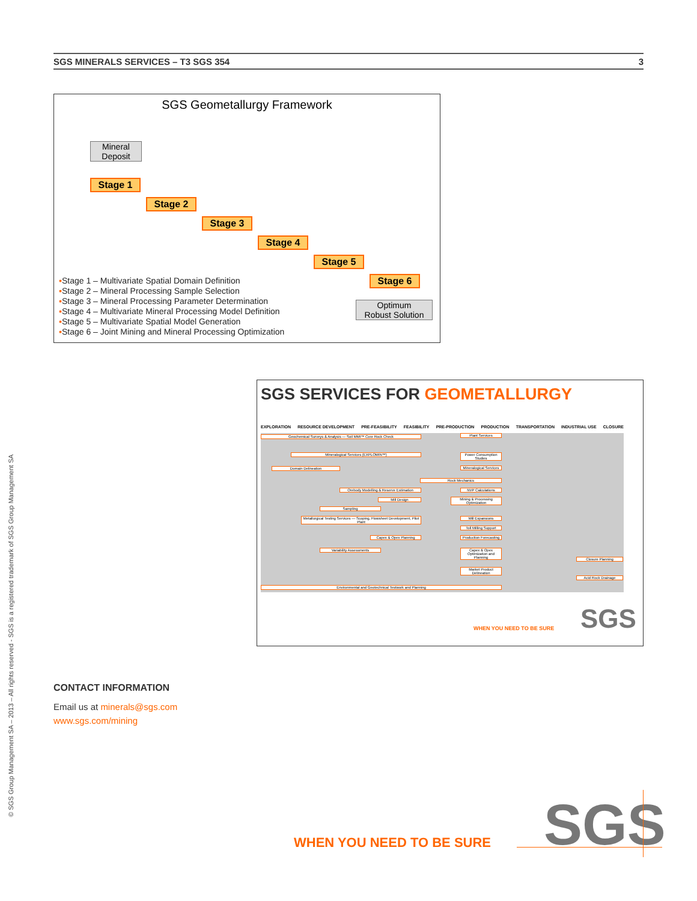SGS MINERALS SERVICES – T3 SGS 354 3
SGS Geometallurgy Framework
Mineral
Deposit
Stage 1
Stage 2
Stage 3
Stage 4
Stage 5
Stage 6
Optimum
Robust Solution
▪Stage 1 – Multivariate Spatial Domain Definition
▪Stage 2 – Mineral Processing Sample Selection
▪Stage 3 – Mineral Processing Parameter Determination
▪Stage 4 – Multivariate Mineral Processing Model Definition
▪Stage 5 – Multivariate Spatial Model Generation
▪Stage 6 – Joint Mining and Mineral Processing Optimization
SGS SERVICES FOR GEOMETALLURGY
EXPLORATION RESOURCE DEVELOPMENT PRE-FEASIBILITY FEASIBILITY PRE-PRODUCTION PRODUCTION TRANSPORTATION INDUSTRIAL USE CLOSURE
Geochemical Surveys & Analysis — Soil MMI™ Core Rock Check
Mineralogical Services (EXPLOMIN™)
Domain Delineation
Orebody Modelling & Reserve Estimation
Mill Design
Sampling
Metallurgical Testing Services — Scoping, Flowsheet Development, Pilot Plant
Capex & Opex Planning
Variability Assessments
Rock Mechanics
Plant Services
Power Consumption Studies
Mineralogical Services
NVP Calculations
Mining & Processing Optimization
Mill Expansions
Toll Milling Support
Production Forecasting
Capex & Opex Optimization and Planning
Market Product Delineation
Closure Planning
Acid Rock Drainage
Environmental and Geotechnical Testwork and Planning
WHEN YOU NEED TO BE SURE SGS
© SGS Group Management SA – 2013 – All rights reserved - SGS is a registered trademark of SGS Group Management SA
CONTACT INFORMATION
Email us at minerals@sgs.com
www.sgs.com/mining
WHEN YOU NEED TO BE SURE SGS